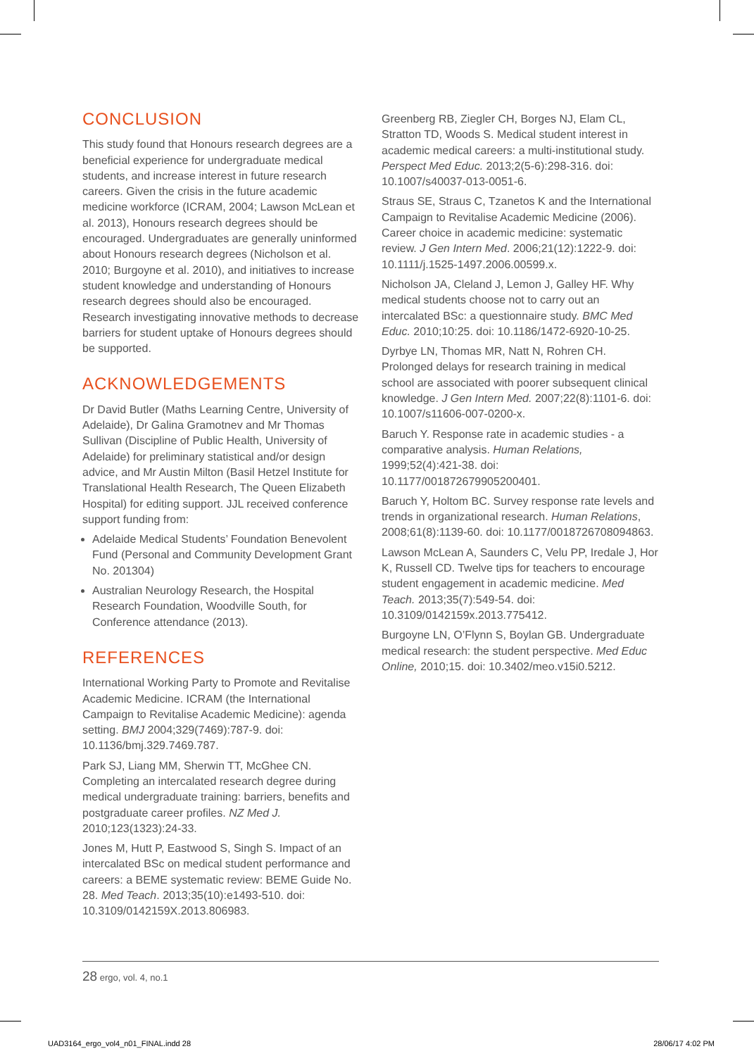CONCLUSION
This study found that Honours research degrees are a beneficial experience for undergraduate medical students, and increase interest in future research careers. Given the crisis in the future academic medicine workforce (ICRAM, 2004; Lawson McLean et al. 2013), Honours research degrees should be encouraged. Undergraduates are generally uninformed about Honours research degrees (Nicholson et al. 2010; Burgoyne et al. 2010), and initiatives to increase student knowledge and understanding of Honours research degrees should also be encouraged. Research investigating innovative methods to decrease barriers for student uptake of Honours degrees should be supported.
ACKNOWLEDGEMENTS
Dr David Butler (Maths Learning Centre, University of Adelaide), Dr Galina Gramotnev and Mr Thomas Sullivan (Discipline of Public Health, University of Adelaide) for preliminary statistical and/or design advice, and Mr Austin Milton (Basil Hetzel Institute for Translational Health Research, The Queen Elizabeth Hospital) for editing support. JJL received conference support funding from:
Adelaide Medical Students’ Foundation Benevolent Fund (Personal and Community Development Grant No. 201304)
Australian Neurology Research, the Hospital Research Foundation, Woodville South, for Conference attendance (2013).
REFERENCES
International Working Party to Promote and Revitalise Academic Medicine. ICRAM (the International Campaign to Revitalise Academic Medicine): agenda setting. BMJ 2004;329(7469):787-9. doi: 10.1136/bmj.329.7469.787.
Park SJ, Liang MM, Sherwin TT, McGhee CN. Completing an intercalated research degree during medical undergraduate training: barriers, benefits and postgraduate career profiles. NZ Med J. 2010;123(1323):24-33.
Jones M, Hutt P, Eastwood S, Singh S. Impact of an intercalated BSc on medical student performance and careers: a BEME systematic review: BEME Guide No. 28. Med Teach. 2013;35(10):e1493-510. doi: 10.3109/0142159X.2013.806983.
Greenberg RB, Ziegler CH, Borges NJ, Elam CL, Stratton TD, Woods S. Medical student interest in academic medical careers: a multi-institutional study. Perspect Med Educ. 2013;2(5-6):298-316. doi: 10.1007/s40037-013-0051-6.
Straus SE, Straus C, Tzanetos K and the International Campaign to Revitalise Academic Medicine (2006). Career choice in academic medicine: systematic review. J Gen Intern Med. 2006;21(12):1222-9. doi: 10.1111/j.1525-1497.2006.00599.x.
Nicholson JA, Cleland J, Lemon J, Galley HF. Why medical students choose not to carry out an intercalated BSc: a questionnaire study. BMC Med Educ. 2010;10:25. doi: 10.1186/1472-6920-10-25.
Dyrbye LN, Thomas MR, Natt N, Rohren CH. Prolonged delays for research training in medical school are associated with poorer subsequent clinical knowledge. J Gen Intern Med. 2007;22(8):1101-6. doi: 10.1007/s11606-007-0200-x.
Baruch Y. Response rate in academic studies - a comparative analysis. Human Relations, 1999;52(4):421-38. doi: 10.1177/001872679905200401.
Baruch Y, Holtom BC. Survey response rate levels and trends in organizational research. Human Relations, 2008;61(8):1139-60. doi: 10.1177/0018726708094863.
Lawson McLean A, Saunders C, Velu PP, Iredale J, Hor K, Russell CD. Twelve tips for teachers to encourage student engagement in academic medicine. Med Teach. 2013;35(7):549-54. doi: 10.3109/0142159x.2013.775412.
Burgoyne LN, O’Flynn S, Boylan GB. Undergraduate medical research: the student perspective. Med Educ Online, 2010;15. doi: 10.3402/meo.v15i0.5212.
28 ergo, vol. 4, no.1
UAD3164_ergo_vol4_n01_FINAL.indd 28 28/06/17 4:02 PM